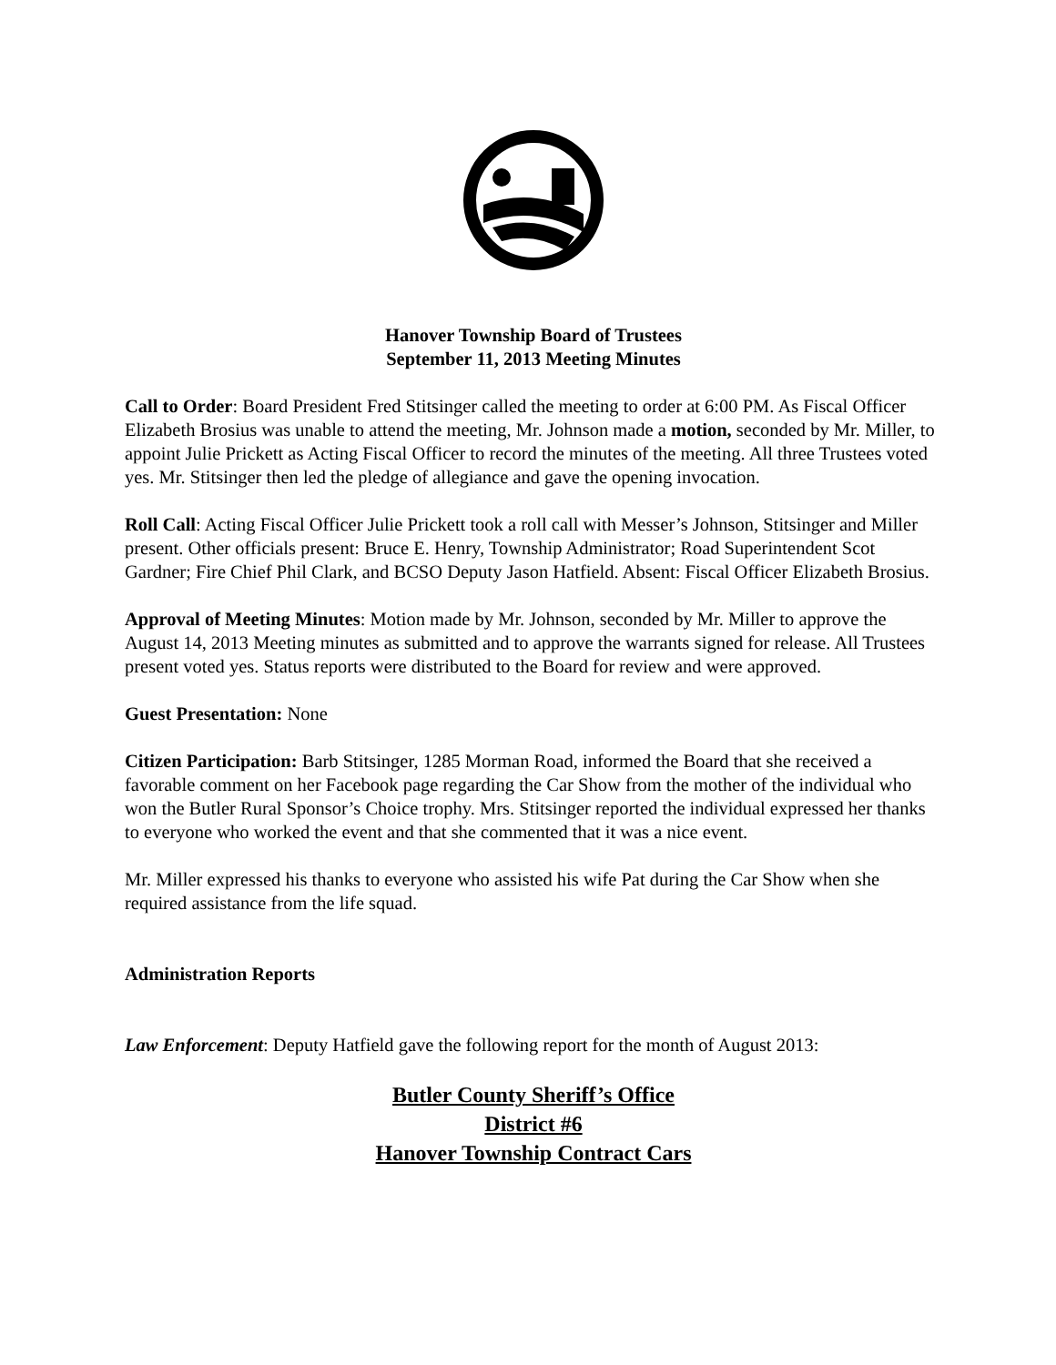Hanover Township Board of Trustees
September 11, 2013 Meeting Minutes
Call to Order: Board President Fred Stitsinger called the meeting to order at 6:00 PM. As Fiscal Officer Elizabeth Brosius was unable to attend the meeting, Mr. Johnson made a motion, seconded by Mr. Miller, to appoint Julie Prickett as Acting Fiscal Officer to record the minutes of the meeting. All three Trustees voted yes. Mr. Stitsinger then led the pledge of allegiance and gave the opening invocation.
Roll Call: Acting Fiscal Officer Julie Prickett took a roll call with Messer’s Johnson, Stitsinger and Miller present. Other officials present: Bruce E. Henry, Township Administrator; Road Superintendent Scot Gardner; Fire Chief Phil Clark, and BCSO Deputy Jason Hatfield. Absent: Fiscal Officer Elizabeth Brosius.
Approval of Meeting Minutes: Motion made by Mr. Johnson, seconded by Mr. Miller to approve the August 14, 2013 Meeting minutes as submitted and to approve the warrants signed for release. All Trustees present voted yes. Status reports were distributed to the Board for review and were approved.
Guest Presentation: None
Citizen Participation: Barb Stitsinger, 1285 Morman Road, informed the Board that she received a favorable comment on her Facebook page regarding the Car Show from the mother of the individual who won the Butler Rural Sponsor’s Choice trophy. Mrs. Stitsinger reported the individual expressed her thanks to everyone who worked the event and that she commented that it was a nice event.
Mr. Miller expressed his thanks to everyone who assisted his wife Pat during the Car Show when she required assistance from the life squad.
Administration Reports
Law Enforcement: Deputy Hatfield gave the following report for the month of August 2013:
Butler County Sheriff’s Office
District #6
Hanover Township Contract Cars